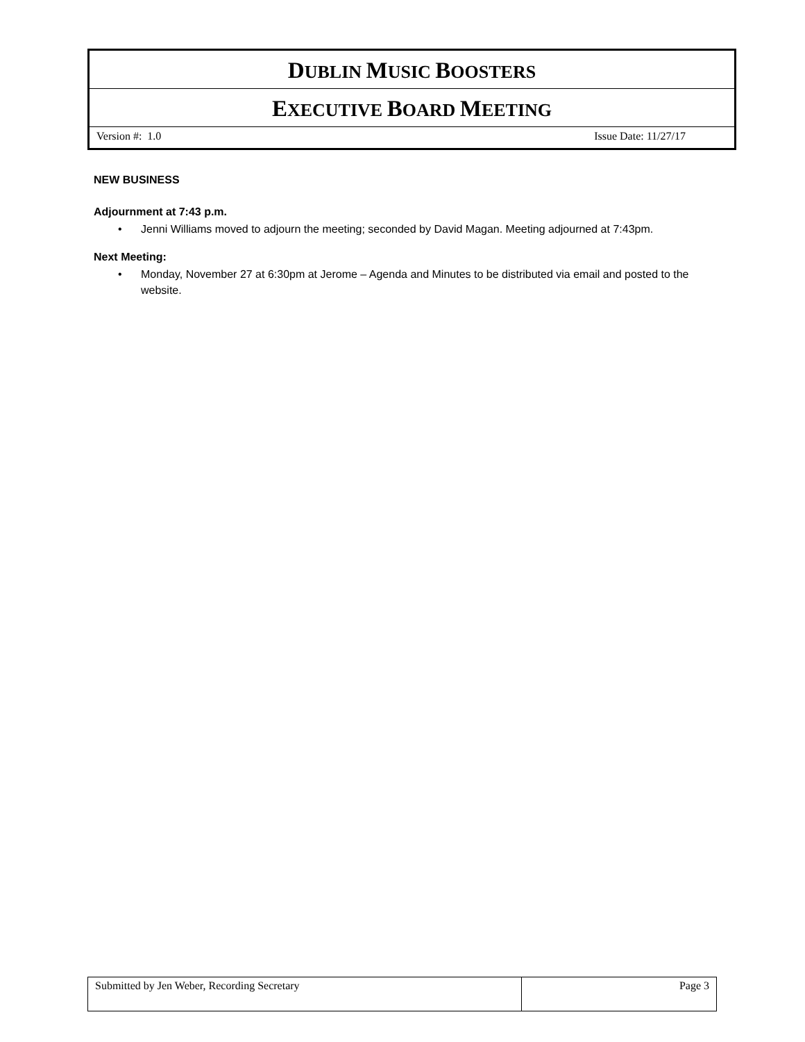DUBLIN MUSIC BOOSTERS
EXECUTIVE BOARD MEETING
Version #: 1.0 Issue Date: 11/27/17
NEW BUSINESS
Adjournment at 7:43 p.m.
• Jenni Williams moved to adjourn the meeting; seconded by David Magan. Meeting adjourned at 7:43pm.
Next Meeting:
• Monday, November 27 at 6:30pm at Jerome – Agenda and Minutes to be distributed via email and posted to the website.
Submitted by Jen Weber, Recording Secretary Page 3